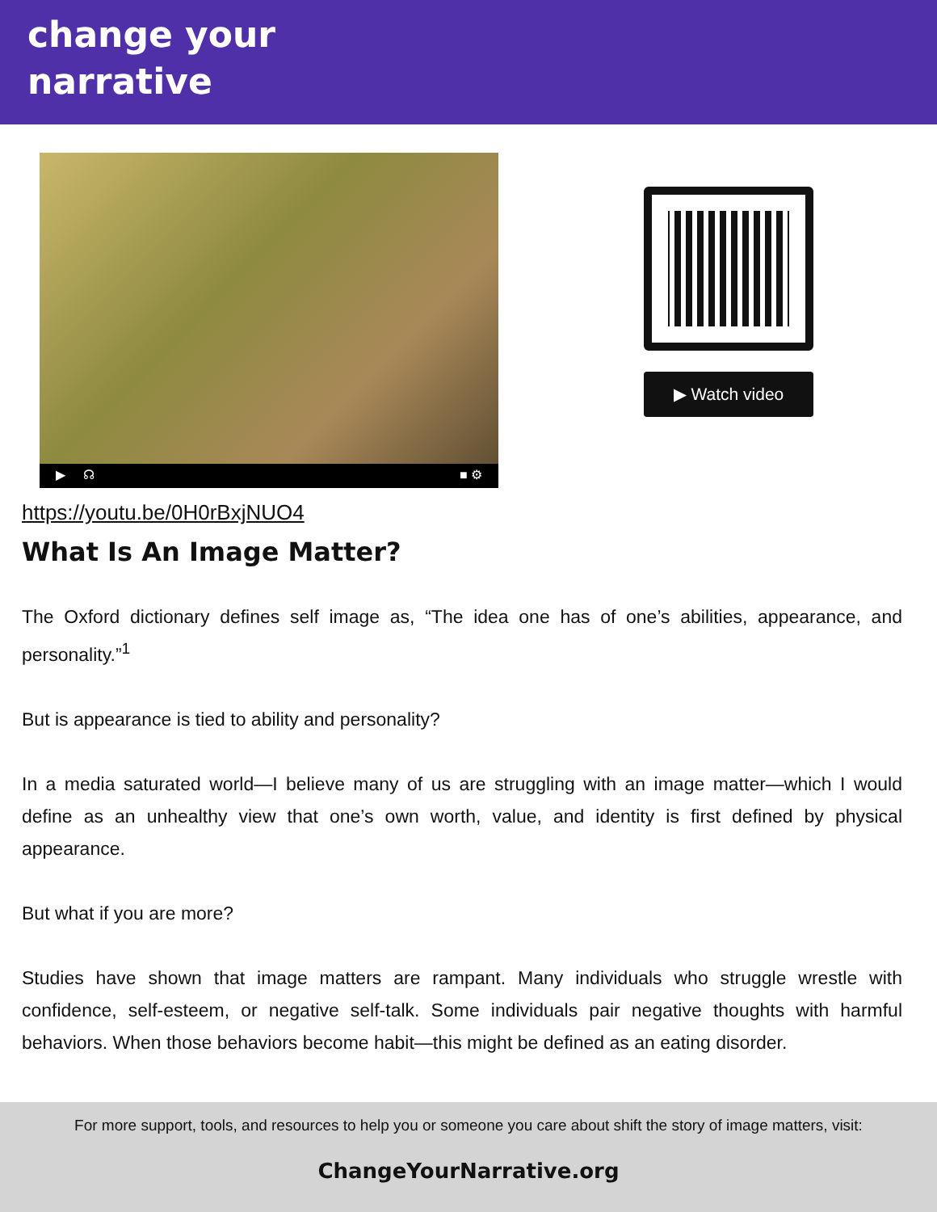change your
narrative
▶ ☊ ■ ⚙
▶ Watch video
https://youtu.be/0H0rBxjNUO4
What Is An Image Matter?
The Oxford dictionary defines self image as, “The idea one has of one’s abilities, appearance, and personality.”<sup>1</sup>
But is appearance is tied to ability and personality?
In a media saturated world—I believe many of us are struggling with an image matter—which I would define as an unhealthy view that one’s own worth, value, and identity is first defined by physical appearance.
But what if you are more?
Studies have shown that image matters are rampant. Many individuals who struggle wrestle with confidence, self-esteem, or negative self-talk. Some individuals pair negative thoughts with harmful behaviors. When those behaviors become habit—this might be defined as an eating disorder.
For more support, tools, and resources to help you or someone you care about shift the story of image matters, visit:
ChangeYourNarrative.org